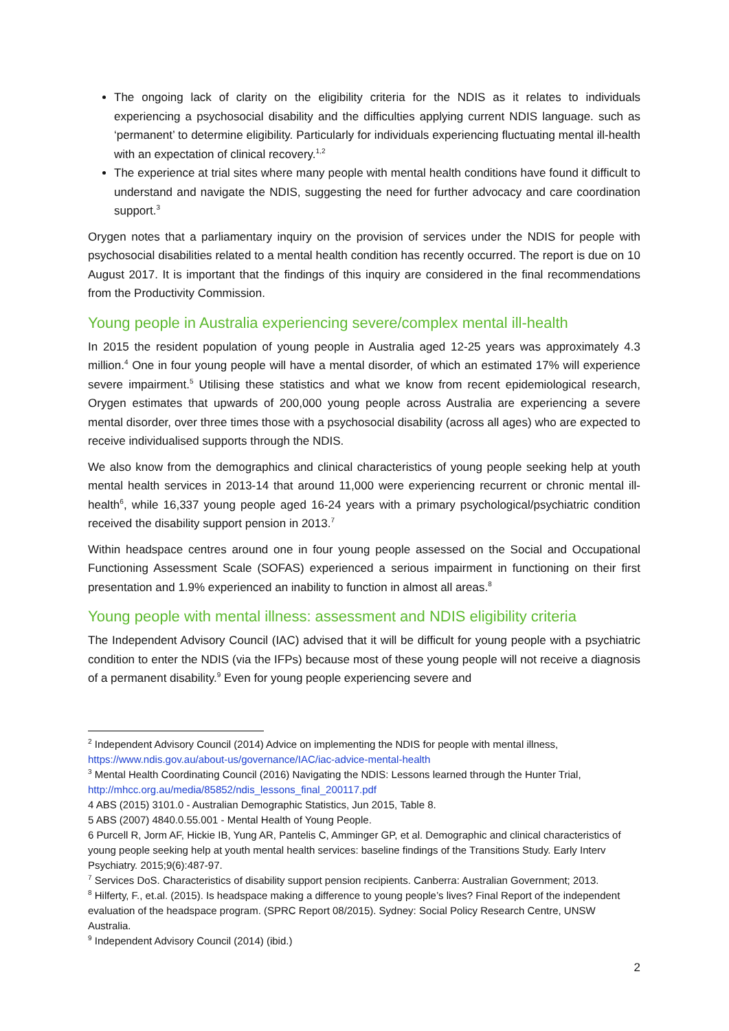The ongoing lack of clarity on the eligibility criteria for the NDIS as it relates to individuals experiencing a psychosocial disability and the difficulties applying current NDIS language. such as ‘permanent’ to determine eligibility. Particularly for individuals experiencing fluctuating mental ill-health with an expectation of clinical recovery.<sup>1,2</sup>
The experience at trial sites where many people with mental health conditions have found it difficult to understand and navigate the NDIS, suggesting the need for further advocacy and care coordination support.<sup>3</sup>
Orygen notes that a parliamentary inquiry on the provision of services under the NDIS for people with psychosocial disabilities related to a mental health condition has recently occurred. The report is due on 10 August 2017. It is important that the findings of this inquiry are considered in the final recommendations from the Productivity Commission.
Young people in Australia experiencing severe/complex mental ill-health
In 2015 the resident population of young people in Australia aged 12-25 years was approximately 4.3 million.<sup>4</sup> One in four young people will have a mental disorder, of which an estimated 17% will experience severe impairment.<sup>5</sup> Utilising these statistics and what we know from recent epidemiological research, Orygen estimates that upwards of 200,000 young people across Australia are experiencing a severe mental disorder, over three times those with a psychosocial disability (across all ages) who are expected to receive individualised supports through the NDIS.
We also know from the demographics and clinical characteristics of young people seeking help at youth mental health services in 2013-14 that around 11,000 were experiencing recurrent or chronic mental ill-health<sup>6</sup>, while 16,337 young people aged 16-24 years with a primary psychological/psychiatric condition received the disability support pension in 2013.<sup>7</sup>
Within headspace centres around one in four young people assessed on the Social and Occupational Functioning Assessment Scale (SOFAS) experienced a serious impairment in functioning on their first presentation and 1.9% experienced an inability to function in almost all areas.<sup>8</sup>
Young people with mental illness: assessment and NDIS eligibility criteria
The Independent Advisory Council (IAC) advised that it will be difficult for young people with a psychiatric condition to enter the NDIS (via the IFPs) because most of these young people will not receive a diagnosis of a permanent disability.<sup>9</sup> Even for young people experiencing severe and
<sup>2</sup> Independent Advisory Council (2014) Advice on implementing the NDIS for people with mental illness, https://www.ndis.gov.au/about-us/governance/IAC/iac-advice-mental-health
<sup>3</sup> Mental Health Coordinating Council (2016) Navigating the NDIS: Lessons learned through the Hunter Trial, http://mhcc.org.au/media/85852/ndis_lessons_final_200117.pdf
4 ABS (2015) 3101.0 - Australian Demographic Statistics, Jun 2015, Table 8.
5 ABS (2007) 4840.0.55.001 - Mental Health of Young People.
6 Purcell R, Jorm AF, Hickie IB, Yung AR, Pantelis C, Amminger GP, et al. Demographic and clinical characteristics of young people seeking help at youth mental health services: baseline findings of the Transitions Study. Early Interv Psychiatry. 2015;9(6):487-97.
<sup>7</sup> Services DoS. Characteristics of disability support pension recipients. Canberra: Australian Government; 2013.
<sup>8</sup> Hilferty, F., et.al. (2015). Is headspace making a difference to young people’s lives? Final Report of the independent evaluation of the headspace program. (SPRC Report 08/2015). Sydney: Social Policy Research Centre, UNSW Australia.
<sup>9</sup> Independent Advisory Council (2014) (ibid.)
2